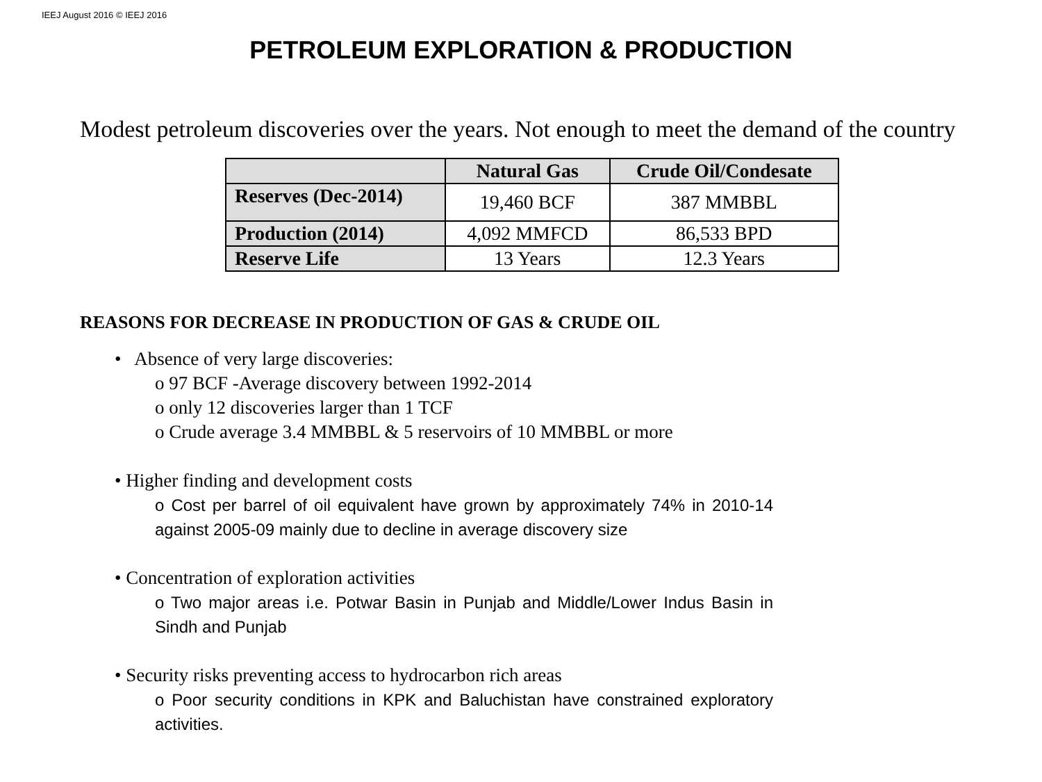IEEJ August 2016 © IEEJ 2016
PETROLEUM EXPLORATION & PRODUCTION
Modest petroleum discoveries over the years. Not enough to meet the demand of the country
| | Natural Gas | Crude Oil/Condesate |
| --- | --- | --- |
| Reserves (Dec-2014) | 19,460 BCF | 387 MMBBL |
| Production (2014) | 4,092 MMFCD | 86,533 BPD |
| Reserve Life | 13 Years | 12.3 Years |
REASONS FOR DECREASE IN PRODUCTION OF GAS & CRUDE OIL
• Absence of very large discoveries:
o 97 BCF -Average discovery between 1992-2014
o only 12 discoveries larger than 1 TCF
o Crude average 3.4 MMBBL & 5 reservoirs of 10 MMBBL or more
• Higher finding and development costs
o Cost per barrel of oil equivalent have grown by approximately 74% in 2010-14 against 2005-09 mainly due to decline in average discovery size
• Concentration of exploration activities
o Two major areas i.e. Potwar Basin in Punjab and Middle/Lower Indus Basin in Sindh and Punjab
• Security risks preventing access to hydrocarbon rich areas
o Poor security conditions in KPK and Baluchistan have constrained exploratory activities.